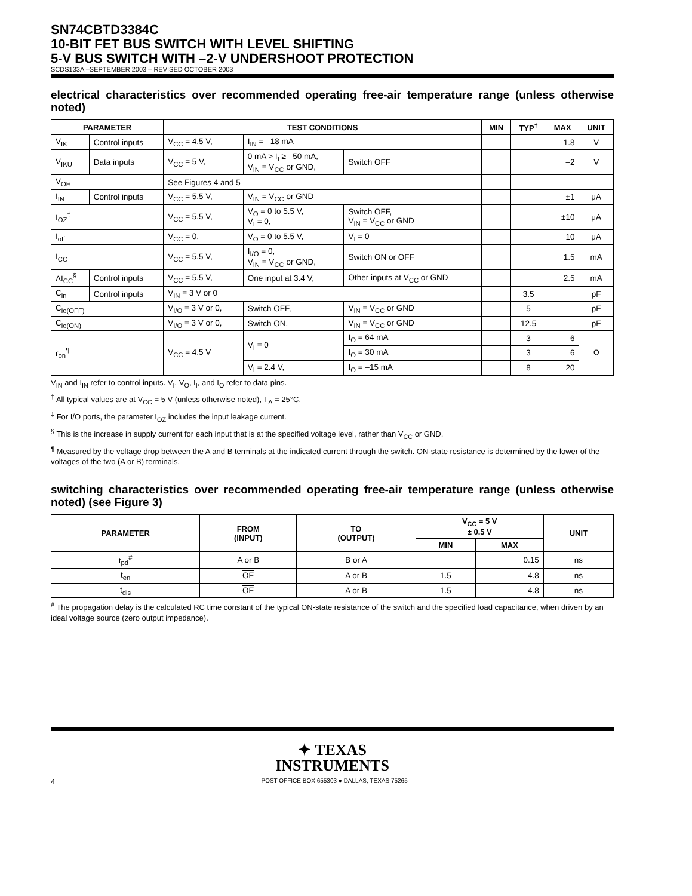SN74CBTD3384C
10-BIT FET BUS SWITCH WITH LEVEL SHIFTING
5-V BUS SWITCH WITH –2-V UNDERSHOOT PROTECTION
SCDS133A –SEPTEMBER 2003 – REVISED OCTOBER 2003
electrical characteristics over recommended operating free-air temperature range (unless otherwise noted)
| PARAMETER | | TEST CONDITIONS | | | MIN | TYP<sup>†</sup> | MAX | UNIT |
| --- | --- | --- | --- | --- | --- | --- | --- | --- |
| V<sub>IK</sub> | Control inputs | V<sub>CC</sub> = 4.5 V, | I<sub>IN</sub> = –18 mA | | | | –1.8 | V |
| V<sub>IKU</sub> | Data inputs | V<sub>CC</sub> = 5 V, | 0 mA > I<sub>I</sub> ≥ –50 mA, V<sub>IN</sub> = V<sub>CC</sub> or GND, | Switch OFF | | | –2 | V |
| V<sub>OH</sub> | | See Figures 4 and 5 | | | | | | |
| I<sub>IN</sub> | Control inputs | V<sub>CC</sub> = 5.5 V, | V<sub>IN</sub> = V<sub>CC</sub> or GND | | | | ±1 | μA |
| I<sub>OZ</sub><sup>‡</sup> | | V<sub>CC</sub> = 5.5 V, | V<sub>O</sub> = 0 to 5.5 V, V<sub>I</sub> = 0, | Switch OFF, V<sub>IN</sub> = V<sub>CC</sub> or GND | | | ±10 | μA |
| I<sub>off</sub> | | V<sub>CC</sub> = 0, | V<sub>O</sub> = 0 to 5.5 V, | V<sub>I</sub> = 0 | | | 10 | μA |
| I<sub>CC</sub> | | V<sub>CC</sub> = 5.5 V, | I<sub>I/O</sub> = 0, V<sub>IN</sub> = V<sub>CC</sub> or GND, | Switch ON or OFF | | | 1.5 | mA |
| ΔI<sub>CC</sub><sup>§</sup> | Control inputs | V<sub>CC</sub> = 5.5 V, | One input at 3.4 V, | Other inputs at V<sub>CC</sub> or GND | | | 2.5 | mA |
| C<sub>in</sub> | Control inputs | V<sub>IN</sub> = 3 V or 0 | | | | 3.5 | | pF |
| C<sub>io(OFF)</sub> | | V<sub>I/O</sub> = 3 V or 0, | Switch OFF, | V<sub>IN</sub> = V<sub>CC</sub> or GND | | 5 | | pF |
| C<sub>io(ON)</sub> | | V<sub>I/O</sub> = 3 V or 0, | Switch ON, | V<sub>IN</sub> = V<sub>CC</sub> or GND | | 12.5 | | pF |
| r<sub>on</sub><sup>¶</sup> | | V<sub>CC</sub> = 4.5 V | V<sub>I</sub> = 0 | I<sub>O</sub> = 64 mA | | 3 | 6 | Ω |
| | | | | I<sub>O</sub> = 30 mA | | 3 | 6 | |
| | | | V<sub>I</sub> = 2.4 V, | I<sub>O</sub> = –15 mA | | 8 | 20 | |
V<sub>IN</sub> and I<sub>IN</sub> refer to control inputs. V<sub>I</sub>, V<sub>O</sub>, I<sub>I</sub>, and I<sub>O</sub> refer to data pins.
<sup>†</sup> All typical values are at V<sub>CC</sub> = 5 V (unless otherwise noted), T<sub>A</sub> = 25°C.
<sup>‡</sup> For I/O ports, the parameter I<sub>OZ</sub> includes the input leakage current.
<sup>§</sup> This is the increase in supply current for each input that is at the specified voltage level, rather than V<sub>CC</sub> or GND.
<sup>¶</sup> Measured by the voltage drop between the A and B terminals at the indicated current through the switch. ON-state resistance is determined by the lower of the voltages of the two (A or B) terminals.
switching characteristics over recommended operating free-air temperature range (unless otherwise noted) (see Figure 3)
| PARAMETER | FROM (INPUT) | TO (OUTPUT) | V<sub>CC</sub> = 5 V ± 0.5 V | | UNIT |
| --- | --- | --- | --- | --- | --- |
| | | | MIN | MAX | |
| t<sub>pd</sub><sup>#</sup> | A or B | B or A | | 0.15 | ns |
| t<sub>en</sub> | OE | A or B | 1.5 | 4.8 | ns |
| t<sub>dis</sub> | OE | A or B | 1.5 | 4.8 | ns |
<sup>#</sup> The propagation delay is the calculated RC time constant of the typical ON-state resistance of the switch and the specified load capacitance, when driven by an ideal voltage source (zero output impedance).
✦ TEXAS
INSTRUMENTS
4 POST OFFICE BOX 655303 ● DALLAS, TEXAS 75265